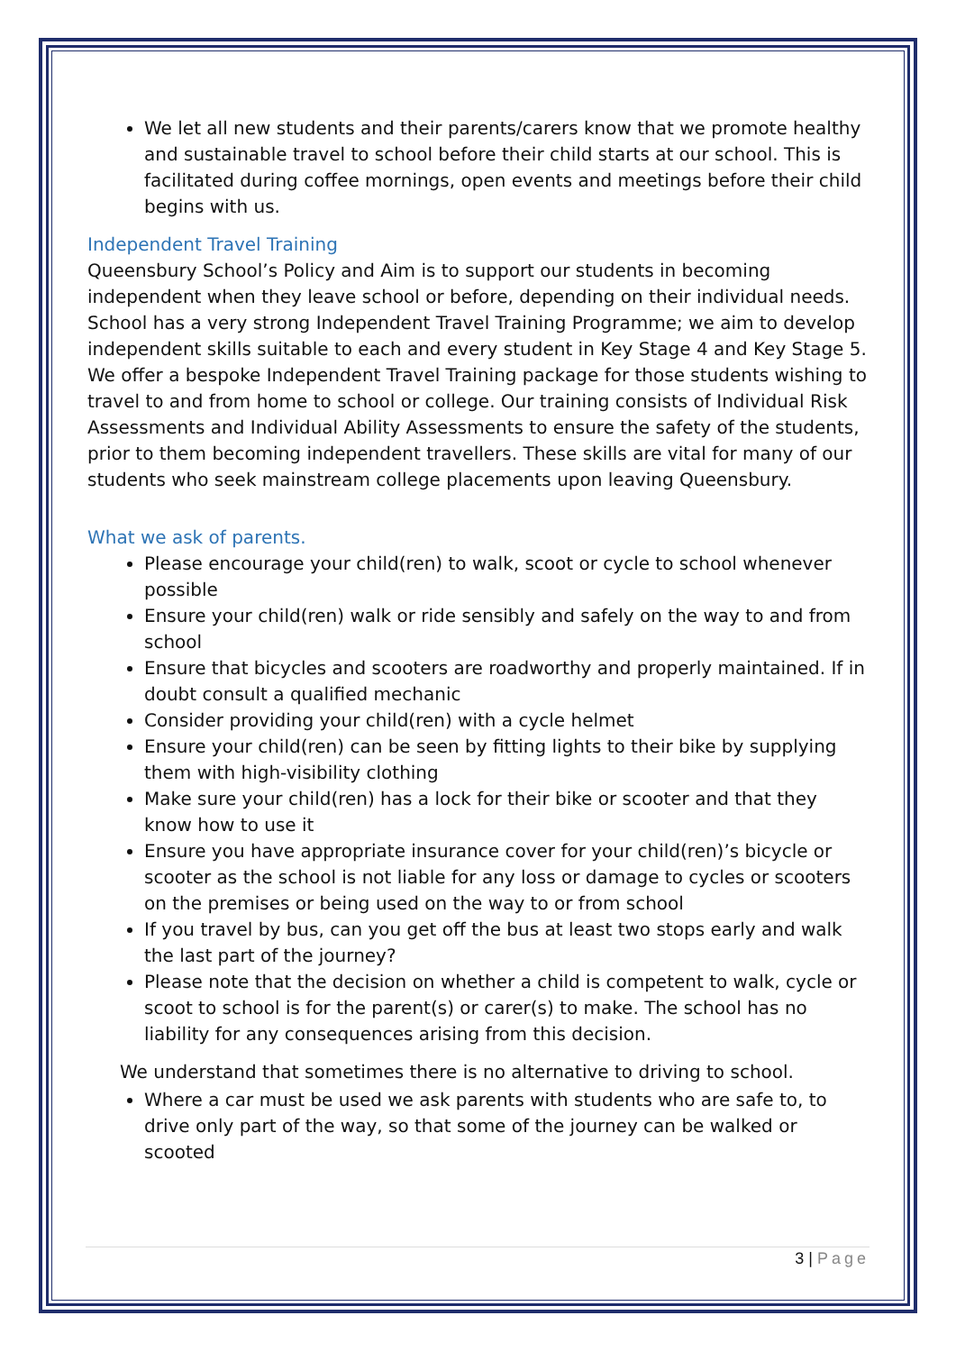We let all new students and their parents/carers know that we promote healthy and sustainable travel to school before their child starts at our school. This is facilitated during coffee mornings, open events and meetings before their child begins with us.
Independent Travel Training
Queensbury School’s Policy and Aim is to support our students in becoming independent when they leave school or before, depending on their individual needs. School has a very strong Independent Travel Training Programme; we aim to develop independent skills suitable to each and every student in Key Stage 4 and Key Stage 5. We offer a bespoke Independent Travel Training package for those students wishing to travel to and from home to school or college. Our training consists of Individual Risk Assessments and Individual Ability Assessments to ensure the safety of the students, prior to them becoming independent travellers. These skills are vital for many of our students who seek mainstream college placements upon leaving Queensbury.
What we ask of parents.
Please encourage your child(ren) to walk, scoot or cycle to school whenever possible
Ensure your child(ren) walk or ride sensibly and safely on the way to and from school
Ensure that bicycles and scooters are roadworthy and properly maintained. If in doubt consult a qualified mechanic
Consider providing your child(ren) with a cycle helmet
Ensure your child(ren) can be seen by fitting lights to their bike by supplying them with high-visibility clothing
Make sure your child(ren) has a lock for their bike or scooter and that they know how to use it
Ensure you have appropriate insurance cover for your child(ren)’s bicycle or scooter as the school is not liable for any loss or damage to cycles or scooters on the premises or being used on the way to or from school
If you travel by bus, can you get off the bus at least two stops early and walk the last part of the journey?
Please note that the decision on whether a child is competent to walk, cycle or scoot to school is for the parent(s) or carer(s) to make. The school has no liability for any consequences arising from this decision.
We understand that sometimes there is no alternative to driving to school.
Where a car must be used we ask parents with students who are safe to, to drive only part of the way, so that some of the journey can be walked or scooted
3 | Page